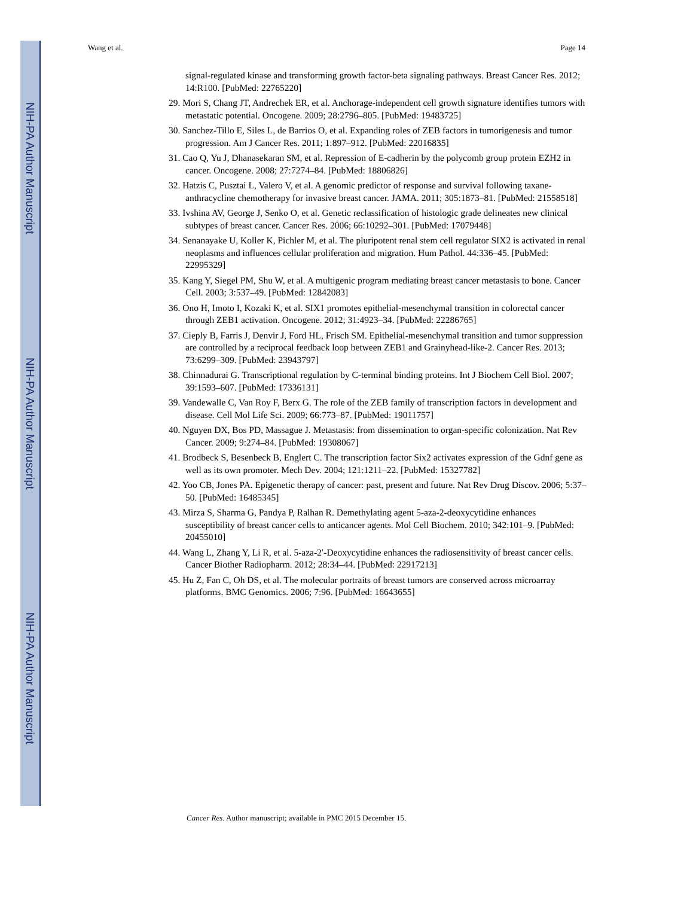NIH-PA Author Manuscript
NIH-PA Author Manuscript
NIH-PA Author Manuscript
Wang et al. Page 14
signal-regulated kinase and transforming growth factor-beta signaling pathways. Breast Cancer Res. 2012; 14:R100. [PubMed: 22765220]
29. Mori S, Chang JT, Andrechek ER, et al. Anchorage-independent cell growth signature identifies tumors with metastatic potential. Oncogene. 2009; 28:2796–805. [PubMed: 19483725]
30. Sanchez-Tillo E, Siles L, de Barrios O, et al. Expanding roles of ZEB factors in tumorigenesis and tumor progression. Am J Cancer Res. 2011; 1:897–912. [PubMed: 22016835]
31. Cao Q, Yu J, Dhanasekaran SM, et al. Repression of E-cadherin by the polycomb group protein EZH2 in cancer. Oncogene. 2008; 27:7274–84. [PubMed: 18806826]
32. Hatzis C, Pusztai L, Valero V, et al. A genomic predictor of response and survival following taxane-anthracycline chemotherapy for invasive breast cancer. JAMA. 2011; 305:1873–81. [PubMed: 21558518]
33. Ivshina AV, George J, Senko O, et al. Genetic reclassification of histologic grade delineates new clinical subtypes of breast cancer. Cancer Res. 2006; 66:10292–301. [PubMed: 17079448]
34. Senanayake U, Koller K, Pichler M, et al. The pluripotent renal stem cell regulator SIX2 is activated in renal neoplasms and influences cellular proliferation and migration. Hum Pathol. 44:336–45. [PubMed: 22995329]
35. Kang Y, Siegel PM, Shu W, et al. A multigenic program mediating breast cancer metastasis to bone. Cancer Cell. 2003; 3:537–49. [PubMed: 12842083]
36. Ono H, Imoto I, Kozaki K, et al. SIX1 promotes epithelial-mesenchymal transition in colorectal cancer through ZEB1 activation. Oncogene. 2012; 31:4923–34. [PubMed: 22286765]
37. Cieply B, Farris J, Denvir J, Ford HL, Frisch SM. Epithelial-mesenchymal transition and tumor suppression are controlled by a reciprocal feedback loop between ZEB1 and Grainyhead-like-2. Cancer Res. 2013; 73:6299–309. [PubMed: 23943797]
38. Chinnadurai G. Transcriptional regulation by C-terminal binding proteins. Int J Biochem Cell Biol. 2007; 39:1593–607. [PubMed: 17336131]
39. Vandewalle C, Van Roy F, Berx G. The role of the ZEB family of transcription factors in development and disease. Cell Mol Life Sci. 2009; 66:773–87. [PubMed: 19011757]
40. Nguyen DX, Bos PD, Massague J. Metastasis: from dissemination to organ-specific colonization. Nat Rev Cancer. 2009; 9:274–84. [PubMed: 19308067]
41. Brodbeck S, Besenbeck B, Englert C. The transcription factor Six2 activates expression of the Gdnf gene as well as its own promoter. Mech Dev. 2004; 121:1211–22. [PubMed: 15327782]
42. Yoo CB, Jones PA. Epigenetic therapy of cancer: past, present and future. Nat Rev Drug Discov. 2006; 5:37–50. [PubMed: 16485345]
43. Mirza S, Sharma G, Pandya P, Ralhan R. Demethylating agent 5-aza-2-deoxycytidine enhances susceptibility of breast cancer cells to anticancer agents. Mol Cell Biochem. 2010; 342:101–9. [PubMed: 20455010]
44. Wang L, Zhang Y, Li R, et al. 5-aza-2′-Deoxycytidine enhances the radiosensitivity of breast cancer cells. Cancer Biother Radiopharm. 2012; 28:34–44. [PubMed: 22917213]
45. Hu Z, Fan C, Oh DS, et al. The molecular portraits of breast tumors are conserved across microarray platforms. BMC Genomics. 2006; 7:96. [PubMed: 16643655]
Cancer Res. Author manuscript; available in PMC 2015 December 15.